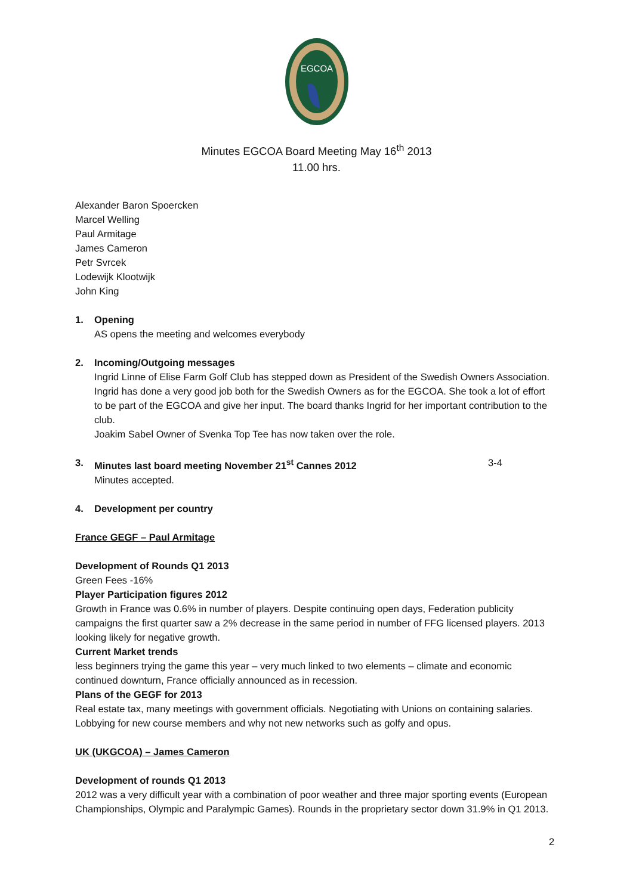EGCOA
Minutes EGCOA Board Meeting May 16<sup>th</sup> 2013
11.00 hrs.
Alexander Baron Spoercken
Marcel Welling
Paul Armitage
James Cameron
Petr Svrcek
Lodewijk Klootwijk
John King
1. Opening
AS opens the meeting and welcomes everybody
2. Incoming/Outgoing messages
Ingrid Linne of Elise Farm Golf Club has stepped down as President of the Swedish Owners Association. Ingrid has done a very good job both for the Swedish Owners as for the EGCOA. She took a lot of effort to be part of the EGCOA and give her input. The board thanks Ingrid for her important contribution to the club.
Joakim Sabel Owner of Svenka Top Tee has now taken over the role.
3. Minutes last board meeting November 21<sup>st</sup> Cannes 2012 3-4
Minutes accepted.
4. Development per country
France GEGF – Paul Armitage
Development of Rounds Q1 2013
Green Fees -16%
Player Participation figures 2012
Growth in France was 0.6% in number of players. Despite continuing open days, Federation publicity campaigns the first quarter saw a 2% decrease in the same period in number of FFG licensed players. 2013 looking likely for negative growth.
Current Market trends
less beginners trying the game this year – very much linked to two elements – climate and economic continued downturn, France officially announced as in recession.
Plans of the GEGF for 2013
Real estate tax, many meetings with government officials. Negotiating with Unions on containing salaries. Lobbying for new course members and why not new networks such as golfy and opus.
UK (UKGCOA) – James Cameron
Development of rounds Q1 2013
2012 was a very difficult year with a combination of poor weather and three major sporting events (European Championships, Olympic and Paralympic Games). Rounds in the proprietary sector down 31.9% in Q1 2013.
2